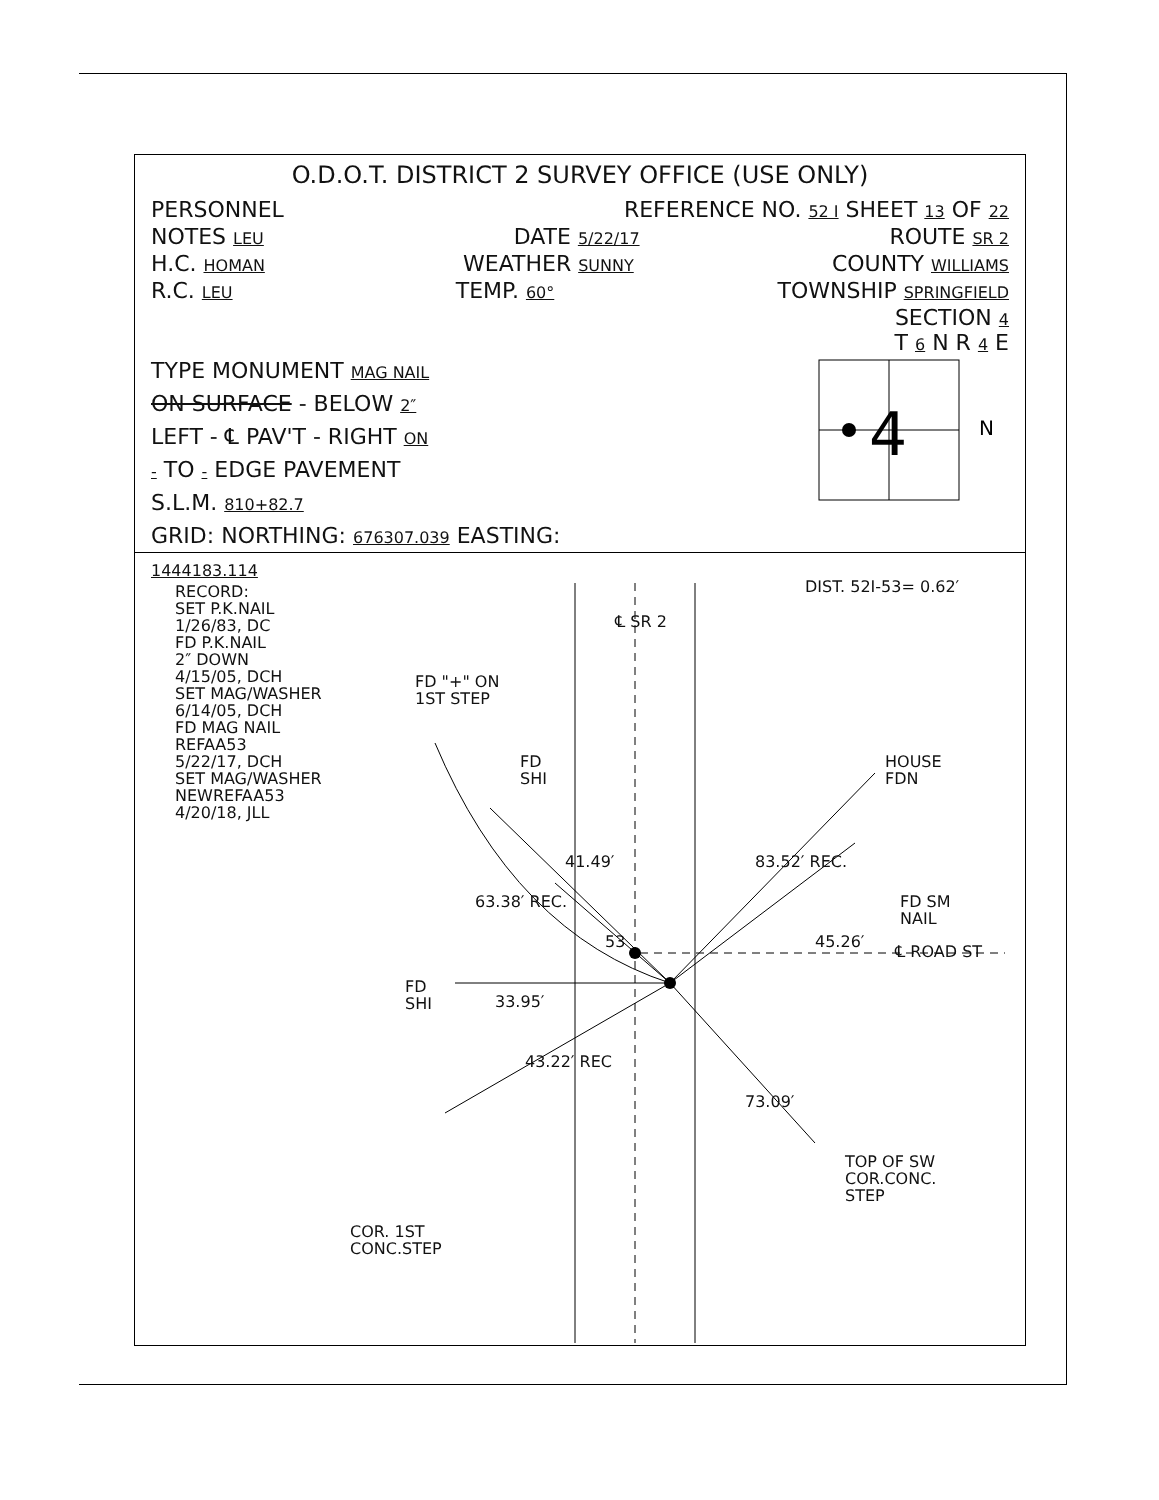O.D.O.T. DISTRICT 2 SURVEY OFFICE (USE ONLY)
PERSONNEL REFERENCE NO. 52 I SHEET 13 OF 22
NOTES LEU DATE 5/22/17 ROUTE SR 2
H.C. HOMAN WEATHER SUNNY COUNTY WILLIAMS
R.C. LEU TEMP. 60° TOWNSHIP SPRINGFIELD
SECTION 4
T 6 N R 4 E
TYPE MONUMENT MAG NAIL
ON SURFACE - BELOW 2″
LEFT - ℄ PAV'T - RIGHT ON
- TO - EDGE PAVEMENT
S.L.M. 810+82.7
GRID: NORTHING: 676307.039 EASTING: 1444183.114
4
N
RECORD:
SET P.K.NAIL
1/26/83, DC
FD P.K.NAIL
2″ DOWN
4/15/05, DCH
SET MAG/WASHER
6/14/05, DCH
FD MAG NAIL
REFAA53
5/22/17, DCH
SET MAG/WASHER
NEWREFAA53
4/20/18, JLL
DIST. 52I-53= 0.62′
℄ SR 2
FD "+" ON
1ST STEP
FD
SHI
HOUSE
FDN
41.49′ 83.52′ REC.
FD SM
NAIL
63.38′ REC.
45.26′
53
℄ ROAD ST
FD
SHI
33.95′
43.22′ REC
73.09′
TOP OF SW
COR.CONC.
STEP
COR. 1ST
CONC.STEP